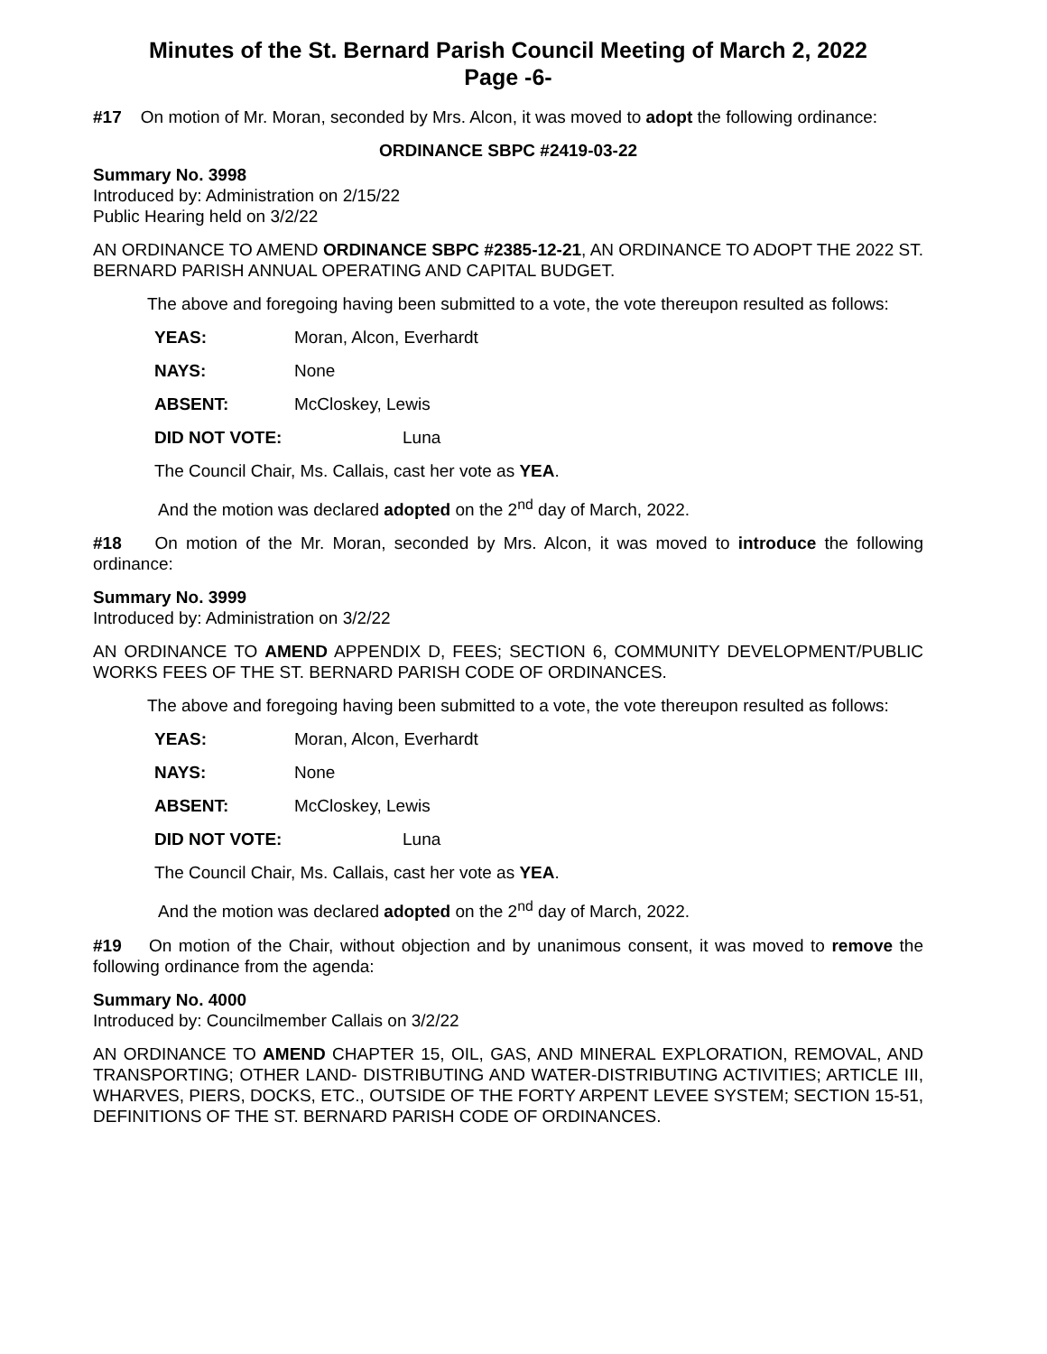Minutes of the St. Bernard Parish Council Meeting of March 2, 2022
Page -6-
#17 On motion of Mr. Moran, seconded by Mrs. Alcon, it was moved to adopt the following ordinance:
ORDINANCE SBPC #2419-03-22
Summary No. 3998
Introduced by: Administration on 2/15/22
Public Hearing held on 3/2/22
AN ORDINANCE TO AMEND ORDINANCE SBPC #2385-12-21, AN ORDINANCE TO ADOPT THE 2022 ST. BERNARD PARISH ANNUAL OPERATING AND CAPITAL BUDGET.
The above and foregoing having been submitted to a vote, the vote thereupon resulted as follows:
YEAS: Moran, Alcon, Everhardt
NAYS: None
ABSENT: McCloskey, Lewis
DID NOT VOTE: Luna
The Council Chair, Ms. Callais, cast her vote as YEA.
And the motion was declared adopted on the 2<sup>nd</sup> day of March, 2022.
#18 On motion of the Mr. Moran, seconded by Mrs. Alcon, it was moved to introduce the following ordinance:
Summary No. 3999
Introduced by: Administration on 3/2/22
AN ORDINANCE TO AMEND APPENDIX D, FEES; SECTION 6, COMMUNITY DEVELOPMENT/PUBLIC WORKS FEES OF THE ST. BERNARD PARISH CODE OF ORDINANCES.
The above and foregoing having been submitted to a vote, the vote thereupon resulted as follows:
YEAS: Moran, Alcon, Everhardt
NAYS: None
ABSENT: McCloskey, Lewis
DID NOT VOTE: Luna
The Council Chair, Ms. Callais, cast her vote as YEA.
And the motion was declared adopted on the 2<sup>nd</sup> day of March, 2022.
#19 On motion of the Chair, without objection and by unanimous consent, it was moved to remove the following ordinance from the agenda:
Summary No. 4000
Introduced by: Councilmember Callais on 3/2/22
AN ORDINANCE TO AMEND CHAPTER 15, OIL, GAS, AND MINERAL EXPLORATION, REMOVAL, AND TRANSPORTING; OTHER LAND- DISTRIBUTING AND WATER-DISTRIBUTING ACTIVITIES; ARTICLE III, WHARVES, PIERS, DOCKS, ETC., OUTSIDE OF THE FORTY ARPENT LEVEE SYSTEM; SECTION 15-51, DEFINITIONS OF THE ST. BERNARD PARISH CODE OF ORDINANCES.